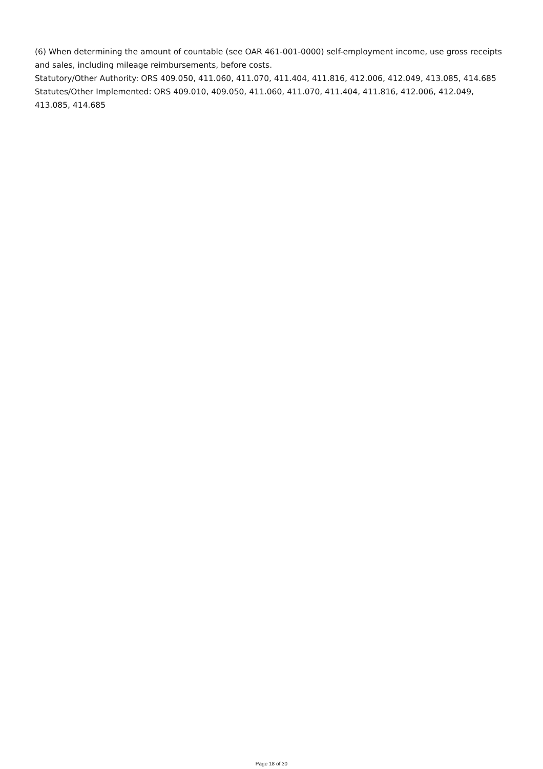(6) When determining the amount of countable (see OAR 461-001-0000) self-employment income, use gross receipts and sales, including mileage reimbursements, before costs.
Statutory/Other Authority: ORS 409.050, 411.060, 411.070, 411.404, 411.816, 412.006, 412.049, 413.085, 414.685
Statutes/Other Implemented: ORS 409.010, 409.050, 411.060, 411.070, 411.404, 411.816, 412.006, 412.049, 413.085, 414.685
Page 18 of 30